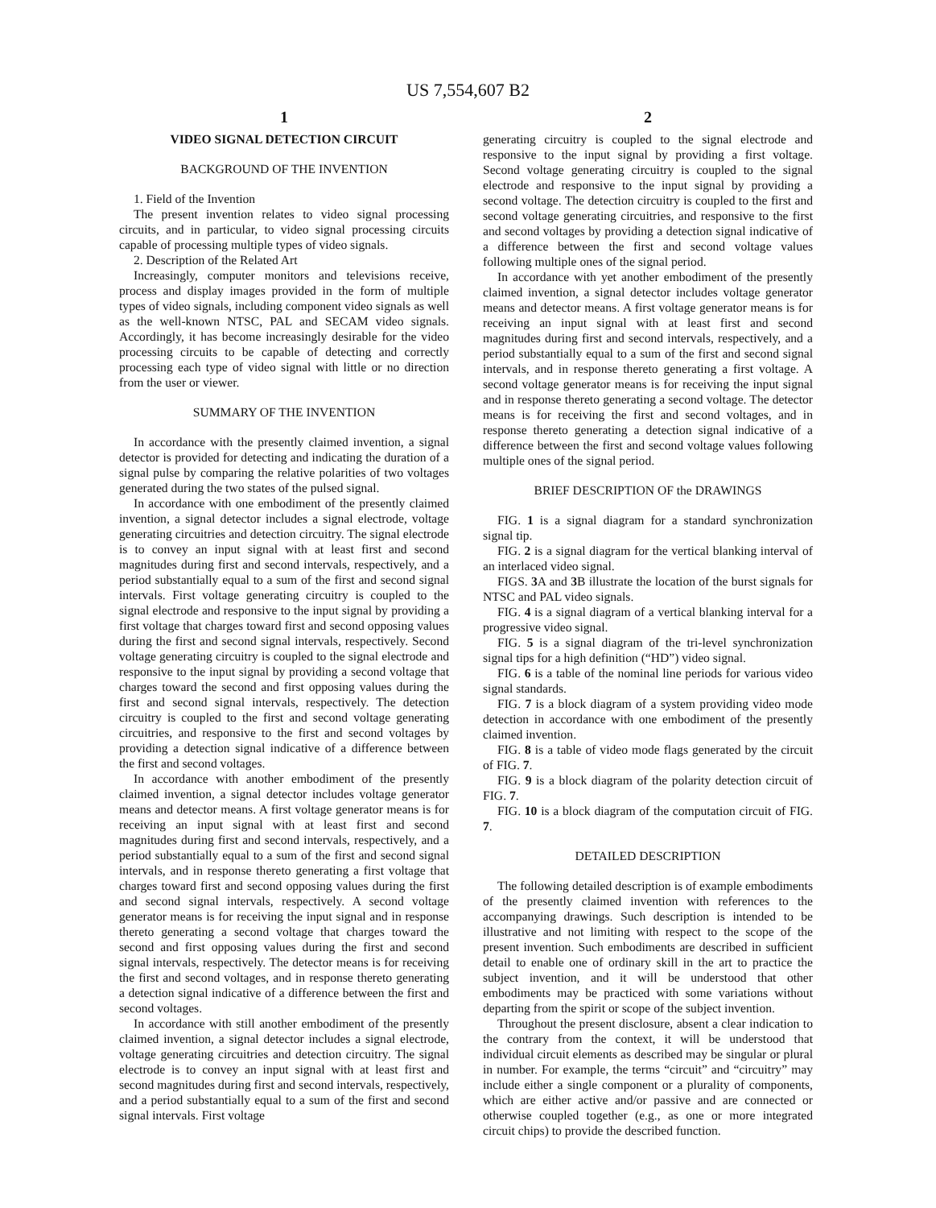US 7,554,607 B2
1
VIDEO SIGNAL DETECTION CIRCUIT
BACKGROUND OF THE INVENTION
1. Field of the Invention
The present invention relates to video signal processing circuits, and in particular, to video signal processing circuits capable of processing multiple types of video signals.
2. Description of the Related Art
Increasingly, computer monitors and televisions receive, process and display images provided in the form of multiple types of video signals, including component video signals as well as the well-known NTSC, PAL and SECAM video signals. Accordingly, it has become increasingly desirable for the video processing circuits to be capable of detecting and correctly processing each type of video signal with little or no direction from the user or viewer.
SUMMARY OF THE INVENTION
In accordance with the presently claimed invention, a signal detector is provided for detecting and indicating the duration of a signal pulse by comparing the relative polarities of two voltages generated during the two states of the pulsed signal.
In accordance with one embodiment of the presently claimed invention, a signal detector includes a signal electrode, voltage generating circuitries and detection circuitry. The signal electrode is to convey an input signal with at least first and second magnitudes during first and second intervals, respectively, and a period substantially equal to a sum of the first and second signal intervals. First voltage generating circuitry is coupled to the signal electrode and responsive to the input signal by providing a first voltage that charges toward first and second opposing values during the first and second signal intervals, respectively. Second voltage generating circuitry is coupled to the signal electrode and responsive to the input signal by providing a second voltage that charges toward the second and first opposing values during the first and second signal intervals, respectively. The detection circuitry is coupled to the first and second voltage generating circuitries, and responsive to the first and second voltages by providing a detection signal indicative of a difference between the first and second voltages.
In accordance with another embodiment of the presently claimed invention, a signal detector includes voltage generator means and detector means. A first voltage generator means is for receiving an input signal with at least first and second magnitudes during first and second intervals, respectively, and a period substantially equal to a sum of the first and second signal intervals, and in response thereto generating a first voltage that charges toward first and second opposing values during the first and second signal intervals, respectively. A second voltage generator means is for receiving the input signal and in response thereto generating a second voltage that charges toward the second and first opposing values during the first and second signal intervals, respectively. The detector means is for receiving the first and second voltages, and in response thereto generating a detection signal indicative of a difference between the first and second voltages.
In accordance with still another embodiment of the presently claimed invention, a signal detector includes a signal electrode, voltage generating circuitries and detection circuitry. The signal electrode is to convey an input signal with at least first and second magnitudes during first and second intervals, respectively, and a period substantially equal to a sum of the first and second signal intervals. First voltage
2
generating circuitry is coupled to the signal electrode and responsive to the input signal by providing a first voltage. Second voltage generating circuitry is coupled to the signal electrode and responsive to the input signal by providing a second voltage. The detection circuitry is coupled to the first and second voltage generating circuitries, and responsive to the first and second voltages by providing a detection signal indicative of a difference between the first and second voltage values following multiple ones of the signal period.
In accordance with yet another embodiment of the presently claimed invention, a signal detector includes voltage generator means and detector means. A first voltage generator means is for receiving an input signal with at least first and second magnitudes during first and second intervals, respectively, and a period substantially equal to a sum of the first and second signal intervals, and in response thereto generating a first voltage. A second voltage generator means is for receiving the input signal and in response thereto generating a second voltage. The detector means is for receiving the first and second voltages, and in response thereto generating a detection signal indicative of a difference between the first and second voltage values following multiple ones of the signal period.
BRIEF DESCRIPTION OF the DRAWINGS
FIG. 1 is a signal diagram for a standard synchronization signal tip.
FIG. 2 is a signal diagram for the vertical blanking interval of an interlaced video signal.
FIGS. 3 A and 3 B illustrate the location of the burst signals for NTSC and PAL video signals.
FIG. 4 is a signal diagram of a vertical blanking interval for a progressive video signal.
FIG. 5 is a signal diagram of the tri-level synchronization signal tips for a high definition (“HD”) video signal.
FIG. 6 is a table of the nominal line periods for various video signal standards.
FIG. 7 is a block diagram of a system providing video mode detection in accordance with one embodiment of the presently claimed invention.
FIG. 8 is a table of video mode flags generated by the circuit of FIG. 7.
FIG. 9 is a block diagram of the polarity detection circuit of FIG. 7.
FIG. 10 is a block diagram of the computation circuit of FIG. 7.
DETAILED DESCRIPTION
The following detailed description is of example embodiments of the presently claimed invention with references to the accompanying drawings. Such description is intended to be illustrative and not limiting with respect to the scope of the present invention. Such embodiments are described in sufficient detail to enable one of ordinary skill in the art to practice the subject invention, and it will be understood that other embodiments may be practiced with some variations without departing from the spirit or scope of the subject invention.
Throughout the present disclosure, absent a clear indication to the contrary from the context, it will be understood that individual circuit elements as described may be singular or plural in number. For example, the terms “circuit” and “circuitry” may include either a single component or a plurality of components, which are either active and/or passive and are connected or otherwise coupled together (e.g., as one or more integrated circuit chips) to provide the described function.